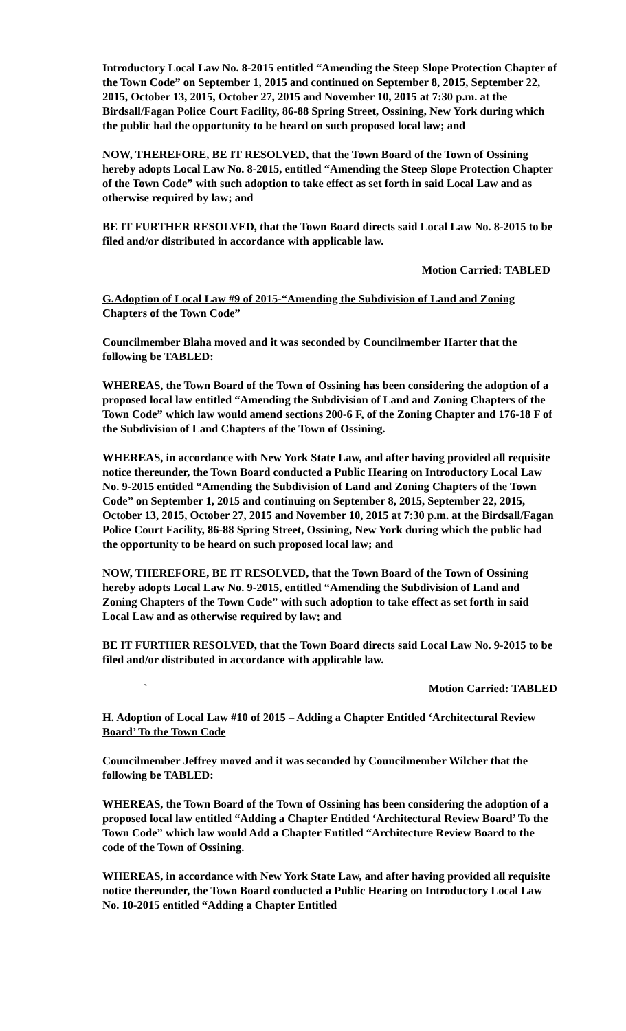Introductory Local Law No. 8-2015 entitled “Amending the Steep Slope Protection Chapter of the Town Code” on September 1, 2015 and continued on September 8, 2015, September 22, 2015, October 13, 2015, October 27, 2015 and November 10, 2015 at 7:30 p.m. at the Birdsall/Fagan Police Court Facility, 86-88 Spring Street, Ossining, New York during which the public had the opportunity to be heard on such proposed local law; and
NOW, THEREFORE, BE IT RESOLVED, that the Town Board of the Town of Ossining hereby adopts Local Law No. 8-2015, entitled “Amending the Steep Slope Protection Chapter of the Town Code” with such adoption to take effect as set forth in said Local Law and as otherwise required by law; and
BE IT FURTHER RESOLVED, that the Town Board directs said Local Law No. 8-2015 to be filed and/or distributed in accordance with applicable law.
Motion Carried: TABLED
G.Adoption of Local Law #9 of 2015-“Amending the Subdivision of Land and Zoning Chapters of the Town Code”
Councilmember Blaha moved and it was seconded by Councilmember Harter that the following be TABLED:
WHEREAS, the Town Board of the Town of Ossining has been considering the adoption of a proposed local law entitled “Amending the Subdivision of Land and Zoning Chapters of the Town Code” which law would amend sections 200-6 F, of the Zoning Chapter and 176-18 F of the Subdivision of Land Chapters of the Town of Ossining.
WHEREAS, in accordance with New York State Law, and after having provided all requisite notice thereunder, the Town Board conducted a Public Hearing on Introductory Local Law No. 9-2015 entitled “Amending the Subdivision of Land and Zoning Chapters of the Town Code” on September 1, 2015 and continuing on September 8, 2015, September 22, 2015, October 13, 2015, October 27, 2015 and November 10, 2015 at 7:30 p.m. at the Birdsall/Fagan Police Court Facility, 86-88 Spring Street, Ossining, New York during which the public had the opportunity to be heard on such proposed local law; and
NOW, THEREFORE, BE IT RESOLVED, that the Town Board of the Town of Ossining hereby adopts Local Law No. 9-2015, entitled “Amending the Subdivision of Land and Zoning Chapters of the Town Code” with such adoption to take effect as set forth in said Local Law and as otherwise required by law; and
BE IT FURTHER RESOLVED, that the Town Board directs said Local Law No. 9-2015 to be filed and/or distributed in accordance with applicable law.
` Motion Carried: TABLED
H. Adoption of Local Law #10 of 2015 – Adding a Chapter Entitled ‘Architectural Review Board’ To the Town Code
Councilmember Jeffrey moved and it was seconded by Councilmember Wilcher that the following be TABLED:
WHEREAS, the Town Board of the Town of Ossining has been considering the adoption of a proposed local law entitled “Adding a Chapter Entitled ‘Architectural Review Board’ To the Town Code” which law would Add a Chapter Entitled “Architecture Review Board to the code of the Town of Ossining.
WHEREAS, in accordance with New York State Law, and after having provided all requisite notice thereunder, the Town Board conducted a Public Hearing on Introductory Local Law No. 10-2015 entitled “Adding a Chapter Entitled